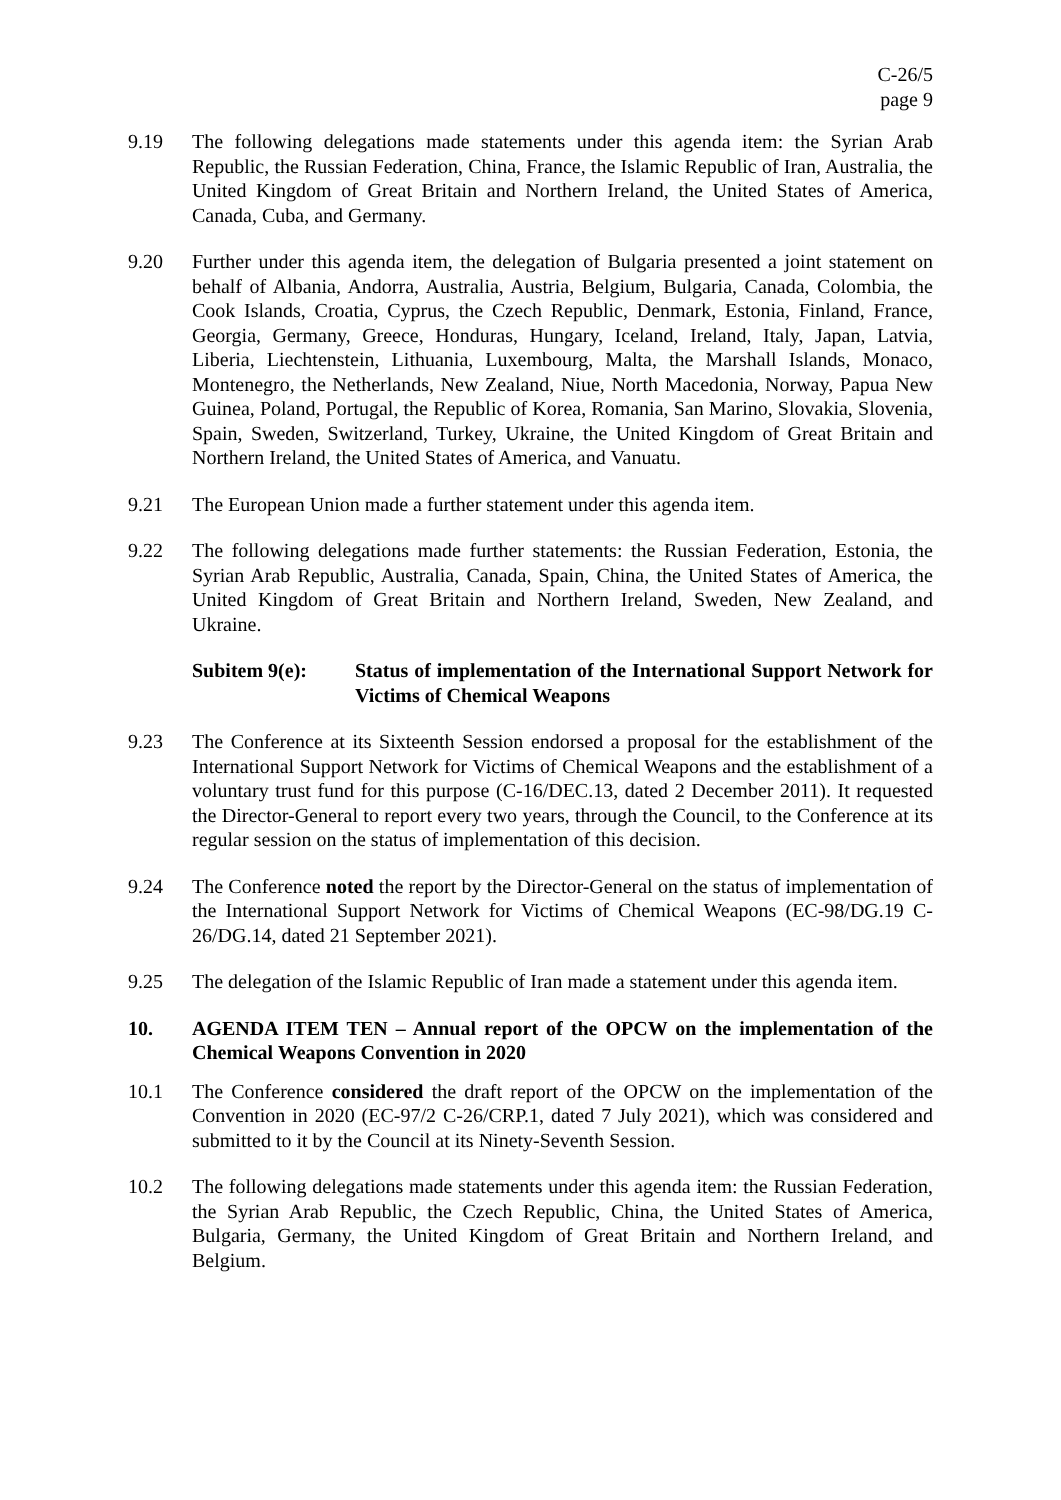C-26/5
page 9
9.19 The following delegations made statements under this agenda item: the Syrian Arab Republic, the Russian Federation, China, France, the Islamic Republic of Iran, Australia, the United Kingdom of Great Britain and Northern Ireland, the United States of America, Canada, Cuba, and Germany.
9.20 Further under this agenda item, the delegation of Bulgaria presented a joint statement on behalf of Albania, Andorra, Australia, Austria, Belgium, Bulgaria, Canada, Colombia, the Cook Islands, Croatia, Cyprus, the Czech Republic, Denmark, Estonia, Finland, France, Georgia, Germany, Greece, Honduras, Hungary, Iceland, Ireland, Italy, Japan, Latvia, Liberia, Liechtenstein, Lithuania, Luxembourg, Malta, the Marshall Islands, Monaco, Montenegro, the Netherlands, New Zealand, Niue, North Macedonia, Norway, Papua New Guinea, Poland, Portugal, the Republic of Korea, Romania, San Marino, Slovakia, Slovenia, Spain, Sweden, Switzerland, Turkey, Ukraine, the United Kingdom of Great Britain and Northern Ireland, the United States of America, and Vanuatu.
9.21 The European Union made a further statement under this agenda item.
9.22 The following delegations made further statements: the Russian Federation, Estonia, the Syrian Arab Republic, Australia, Canada, Spain, China, the United States of America, the United Kingdom of Great Britain and Northern Ireland, Sweden, New Zealand, and Ukraine.
Subitem 9(e): Status of implementation of the International Support Network for Victims of Chemical Weapons
9.23 The Conference at its Sixteenth Session endorsed a proposal for the establishment of the International Support Network for Victims of Chemical Weapons and the establishment of a voluntary trust fund for this purpose (C-16/DEC.13, dated 2 December 2011). It requested the Director-General to report every two years, through the Council, to the Conference at its regular session on the status of implementation of this decision.
9.24 The Conference noted the report by the Director-General on the status of implementation of the International Support Network for Victims of Chemical Weapons (EC-98/DG.19 C-26/DG.14, dated 21 September 2021).
9.25 The delegation of the Islamic Republic of Iran made a statement under this agenda item.
10. AGENDA ITEM TEN – Annual report of the OPCW on the implementation of the Chemical Weapons Convention in 2020
10.1 The Conference considered the draft report of the OPCW on the implementation of the Convention in 2020 (EC-97/2 C-26/CRP.1, dated 7 July 2021), which was considered and submitted to it by the Council at its Ninety-Seventh Session.
10.2 The following delegations made statements under this agenda item: the Russian Federation, the Syrian Arab Republic, the Czech Republic, China, the United States of America, Bulgaria, Germany, the United Kingdom of Great Britain and Northern Ireland, and Belgium.